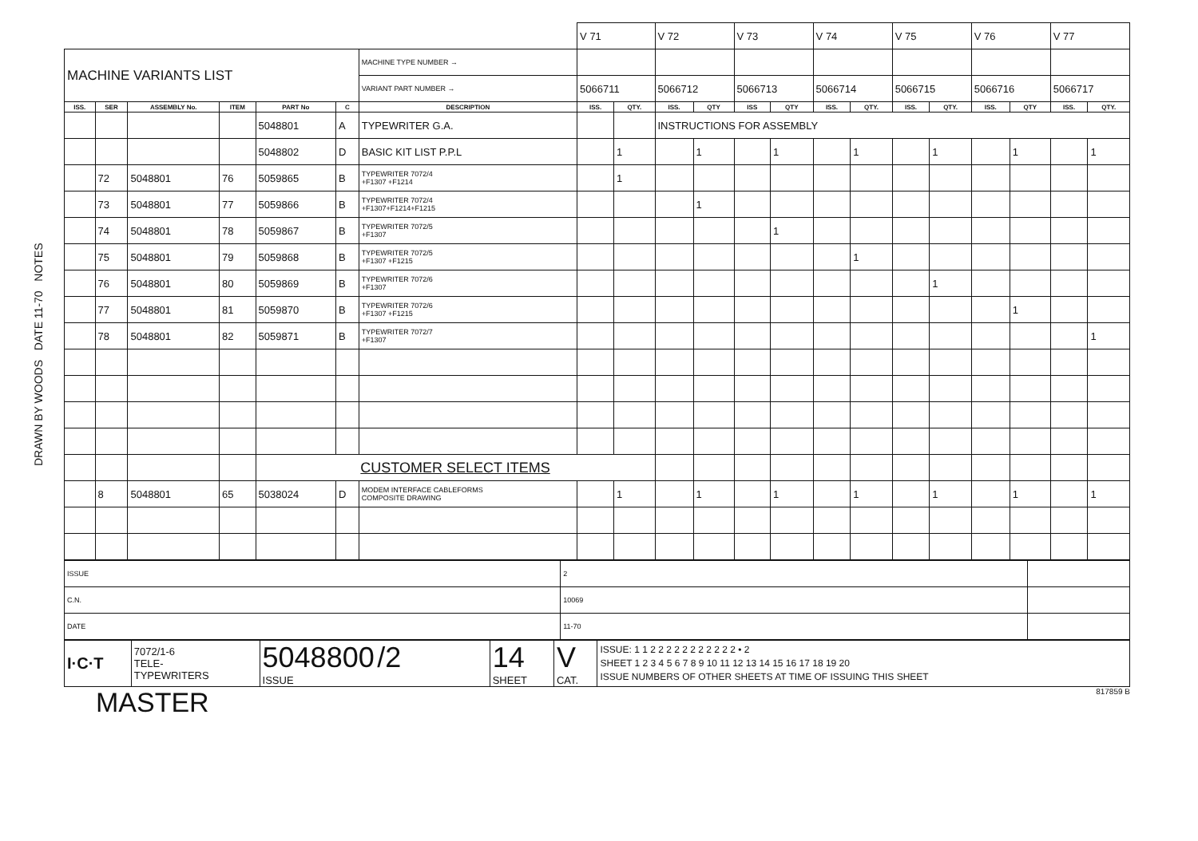DRAWN BY WOODS DATE 11-70 NOTES
| | | | | | | | V 71 | | V 72 | | V 73 | | V 74 | | V 75 | | V 76 | | V 77 | |
| MACHINE VARIANTS LIST | | | | | | MACHINE TYPE NUMBER → | | | | | | | | | | | | | | |
| | | | | | | VARIANT PART NUMBER → | 5066711 | | 5066712 | | 5066713 | | 5066714 | | 5066715 | | 5066716 | | 5066717 | |
| ISS. | SER | ASSEMBLY No. | ITEM | PART No | C | DESCRIPTION | ISS. | QTY. | ISS. | QTY | ISS | QTY | ISS. | QTY. | ISS. | QTY. | ISS. | QTY | ISS. | QTY. |
| | | | | 5048801 | A | TYPEWRITER G.A. | | | INSTRUCTIONS FOR ASSEMBLY | | | | | | | | | | | |
| | | | | 5048802 | D | BASIC KIT LIST P.P.L | | 1 | | 1 | | 1 | | 1 | | 1 | | 1 | | 1 |
| | 72 | 5048801 | 76 | 5059865 | B | TYPEWRITER 7072/4 +F1307 +F1214 | | 1 | | | | | | | | | | | | |
| | 73 | 5048801 | 77 | 5059866 | B | TYPEWRITER 7072/4 +F1307+F1214+F1215 | | | | 1 | | | | | | | | | | |
| | 74 | 5048801 | 78 | 5059867 | B | TYPEWRITER 7072/5 +F1307 | | | | | | 1 | | | | | | | | |
| | 75 | 5048801 | 79 | 5059868 | B | TYPEWRITER 7072/5 +F1307 +F1215 | | | | | | | | 1 | | | | | | |
| | 76 | 5048801 | 80 | 5059869 | B | TYPEWRITER 7072/6 +F1307 | | | | | | | | | | 1 | | | | |
| | 77 | 5048801 | 81 | 5059870 | B | TYPEWRITER 7072/6 +F1307 +F1215 | | | | | | | | | | | | 1 | | |
| | 78 | 5048801 | 82 | 5059871 | B | TYPEWRITER 7072/7 +F1307 | | | | | | | | | | | | | | 1 |
| | | | | CUSTOMER SELECT ITEMS | | | | | | | | | | | | | | | | |
| | 8 | 5048801 | 65 | 5038024 | D | MODEM INTERFACE CABLEFORMS COMPOSITE DRAWING | | 1 | | 1 | | 1 | | 1 | | 1 | | 1 | | 1 |
| ISSUE | 2 | |
| C.N. | 10069 | |
| DATE | 11-70 | |
| I·C·T | 7072/1-6 TELE- TYPEWRITERS | 5048800 /2 ISSUE | 14 SHEET | V CAT. | ISSUE: 1 1 2 2 2 2 2 2 2 2 2 2 2 • 2 SHEET 1 2 3 4 5 6 7 8 9 10 11 12 13 14 15 16 17 18 19 20 ISSUE NUMBERS OF OTHER SHEETS AT TIME OF ISSUING THIS SHEET |
MASTER 817859 B